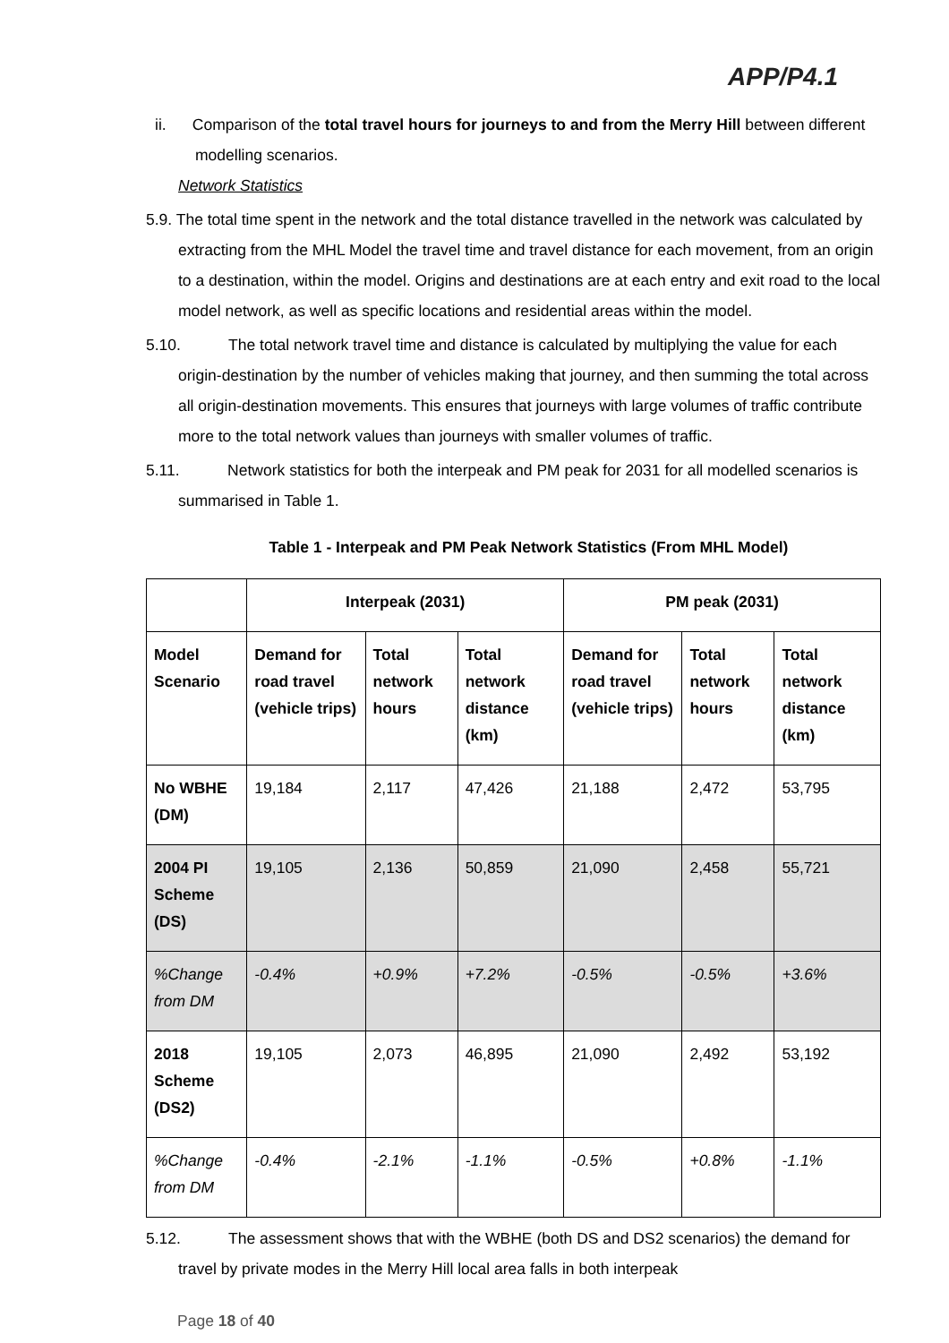APP/P4.1
ii. Comparison of the total travel hours for journeys to and from the Merry Hill between different modelling scenarios.
Network Statistics
5.9. The total time spent in the network and the total distance travelled in the network was calculated by extracting from the MHL Model the travel time and travel distance for each movement, from an origin to a destination, within the model. Origins and destinations are at each entry and exit road to the local model network, as well as specific locations and residential areas within the model.
5.10. The total network travel time and distance is calculated by multiplying the value for each origin-destination by the number of vehicles making that journey, and then summing the total across all origin-destination movements. This ensures that journeys with large volumes of traffic contribute more to the total network values than journeys with smaller volumes of traffic.
5.11. Network statistics for both the interpeak and PM peak for 2031 for all modelled scenarios is summarised in Table 1.
Table 1 - Interpeak and PM Peak Network Statistics (From MHL Model)
| | Interpeak (2031) | | | PM peak (2031) | | |
| --- | --- | --- | --- | --- | --- | --- |
| Model Scenario | Demand for road travel (vehicle trips) | Total network hours | Total network distance (km) | Demand for road travel (vehicle trips) | Total network hours | Total network distance (km) |
| No WBHE (DM) | 19,184 | 2,117 | 47,426 | 21,188 | 2,472 | 53,795 |
| 2004 PI Scheme (DS) | 19,105 | 2,136 | 50,859 | 21,090 | 2,458 | 55,721 |
| %Change from DM | -0.4% | +0.9% | +7.2% | -0.5% | -0.5% | +3.6% |
| 2018 Scheme (DS2) | 19,105 | 2,073 | 46,895 | 21,090 | 2,492 | 53,192 |
| %Change from DM | -0.4% | -2.1% | -1.1% | -0.5% | +0.8% | -1.1% |
5.12. The assessment shows that with the WBHE (both DS and DS2 scenarios) the demand for travel by private modes in the Merry Hill local area falls in both interpeak
Page 18 of 40